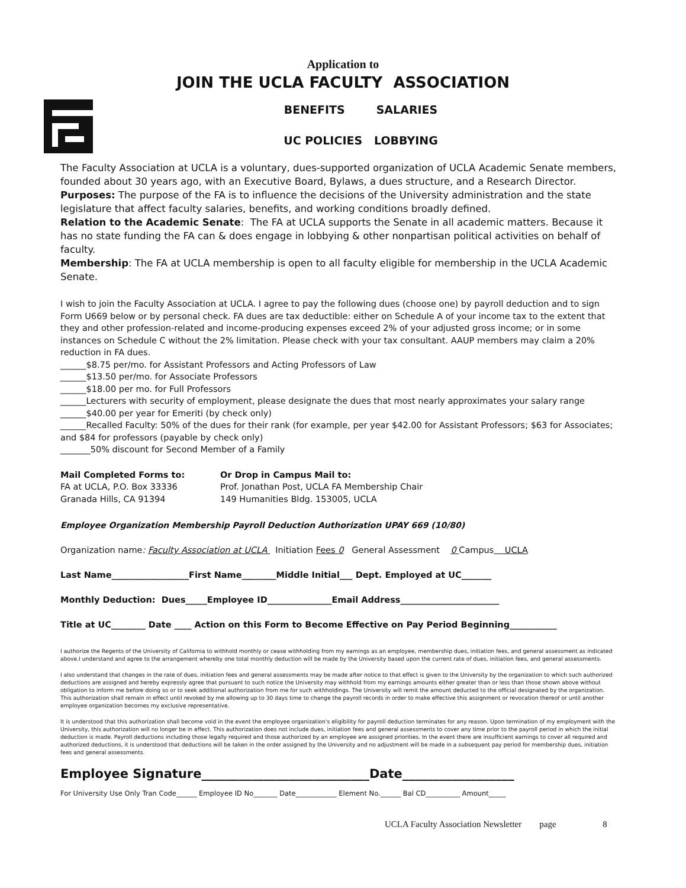Application to
JOIN THE UCLA FACULTY ASSOCIATION
BENEFITS SALARIES
UC POLICIES LOBBYING
The Faculty Association at UCLA is a voluntary, dues-supported organization of UCLA Academic Senate members, founded about 30 years ago, with an Executive Board, Bylaws, a dues structure, and a Research Director.
Purposes: The purpose of the FA is to influence the decisions of the University administration and the state legislature that affect faculty salaries, benefits, and working conditions broadly defined.
Relation to the Academic Senate: The FA at UCLA supports the Senate in all academic matters. Because it has no state funding the FA can & does engage in lobbying & other nonpartisan political activities on behalf of faculty.
Membership: The FA at UCLA membership is open to all faculty eligible for membership in the UCLA Academic Senate.
I wish to join the Faculty Association at UCLA. I agree to pay the following dues (choose one) by payroll deduction and to sign Form U669 below or by personal check. FA dues are tax deductible: either on Schedule A of your income tax to the extent that they and other profession-related and income-producing expenses exceed 2% of your adjusted gross income; or in some instances on Schedule C without the 2% limitation. Please check with your tax consultant. AAUP members may claim a 20% reduction in FA dues.
______$8.75 per/mo. for Assistant Professors and Acting Professors of Law
______$13.50 per/mo. for Associate Professors
______$18.00 per mo. for Full Professors
______Lecturers with security of employment, please designate the dues that most nearly approximates your salary range
______$40.00 per year for Emeriti (by check only)
______Recalled Faculty: 50% of the dues for their rank (for example, per year $42.00 for Assistant Professors; $63 for Associates; and $84 for professors (payable by check only)
_______50% discount for Second Member of a Family
Mail Completed Forms to:
FA at UCLA, P.O. Box 33336
Granada Hills, CA 91394
Or Drop in Campus Mail to:
Prof. Jonathan Post, UCLA FA Membership Chair
149 Humanities Bldg. 153005, UCLA
Employee Organization Membership Payroll Deduction Authorization UPAY 669 (10/80)
Organization name: Faculty Association at UCLA Initiation Fees 0 General Assessment 0 Campus UCLA
Last Name__________________First Name________Middle Initial___ Dept. Employed at UC_______
Monthly Deduction: Dues_____Employee ID_______________Email Address_______________________
Title at UC________ Date ____ Action on this Form to Become Effective on Pay Period Beginning___________
I authorize the Regents of the University of California to withhold monthly or cease withholding from my earnings as an employee, membership dues, initiation fees, and general assessment as indicated above.I understand and agree to the arrangement whereby one total monthly deduction will be made by the University based upon the current rate of dues, initiation fees, and general assessments.
I also understand that changes in the rate of dues, initiation fees and general assessments may be made after notice to that effect is given to the University by the organization to which such authorized deductions are assigned and hereby expressly agree that pursuant to such notice the University may withhold from my earnings amounts either greater than or less than those shown above without obligation to inform me before doing so or to seek additional authorization from me for such withholdings. The University will remit the amount deducted to the official designated by the organization. This authorization shall remain in effect until revoked by me allowing up to 30 days time to change the payroll records in order to make effective this assignment or revocation thereof or until another employee organization becomes my exclusive representative.
It is understood that this authorization shall become void in the event the employee organization's eligibility for payroll deduction terminates for any reason. Upon termination of my employment with the University, this authorization will no longer be in effect. This authorization does not include dues, initiation fees and general assessments to cover any time prior to the payroll period in which the initial deduction is made. Payroll deductions including those legally required and those authorized by an employee are assigned priorities. In the event there are insufficient earnings to cover all required and authorized deductions, it is understood that deductions will be taken in the order assigned by the University and no adjustment will be made in a subsequent pay period for membership dues, initiation fees and general assessments.
Employee Signature___________________________Date__________________
For University Use Only Tran Code______ Employee ID No_______ Date____________ Element No.______ Bal CD__________ Amount_____
UCLA Faculty Association Newsletter page 8